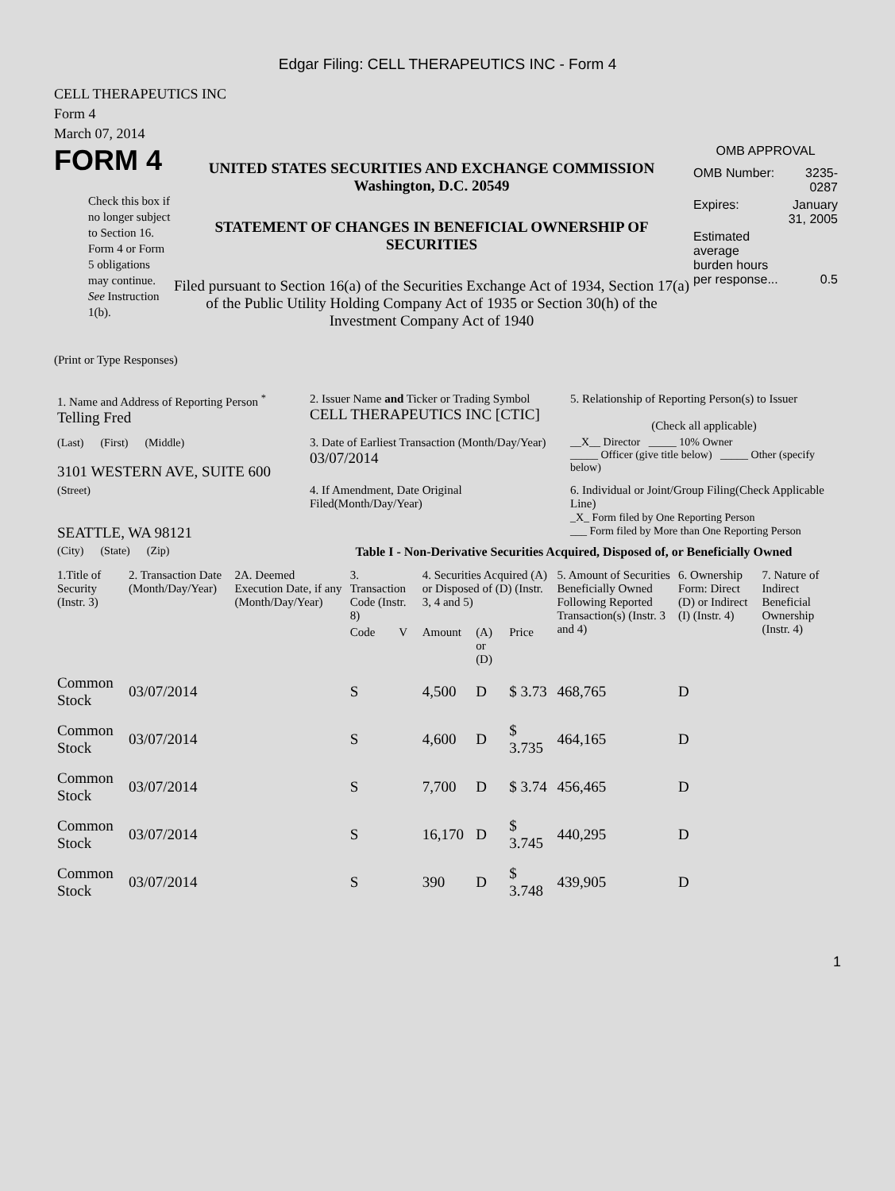Edgar Filing: CELL THERAPEUTICS INC - Form 4
CELL THERAPEUTICS INC
Form 4
March 07, 2014
FORM 4
Check this box if no longer subject to Section 16. Form 4 or Form 5 obligations may continue. See Instruction 1(b).
UNITED STATES SECURITIES AND EXCHANGE COMMISSION
Washington, D.C. 20549
STATEMENT OF CHANGES IN BENEFICIAL OWNERSHIP OF SECURITIES
Filed pursuant to Section 16(a) of the Securities Exchange Act of 1934, Section 17(a) of the Public Utility Holding Company Act of 1935 or Section 30(h) of the Investment Company Act of 1940
OMB APPROVAL
| OMB Number: | 3235-0287 |
| Expires: | January 31, 2005 |
| Estimated average burden hours per response... | 0.5 |
(Print or Type Responses)
| 1. Name and Address of Reporting Person <sup>*</sup> Telling Fred | 2. Issuer Name and Ticker or Trading Symbol CELL THERAPEUTICS INC [CTIC] | 5. Relationship of Reporting Person(s) to Issuer (Check all applicable) |
| (Last) (First) (Middle) 3101 WESTERN AVE, SUITE 600 | 3. Date of Earliest Transaction (Month/Day/Year) 03/07/2014 | __X__ Director _____ 10% Owner _____ Officer (give title below) _____ Other (specify below) |
| (Street) SEATTLE, WA 98121 | 4. If Amendment, Date Original Filed(Month/Day/Year) | 6. Individual or Joint/Group Filing(Check Applicable Line) _X_ Form filed by One Reporting Person ___ Form filed by More than One Reporting Person |
| (City) (State) (Zip) | Table I - Non-Derivative Securities Acquired, Disposed of, or Beneficially Owned | |
| 1.Title of Security (Instr. 3) | 2. Transaction Date (Month/Day/Year) | 2A. Deemed Execution Date, if any (Month/Day/Year) | 3. Transaction Code (Instr. 8) | | 4. Securities Acquired (A) or Disposed of (D) (Instr. 3, 4 and 5) | | | 5. Amount of Securities Beneficially Owned Following Reported Transaction(s) (Instr. 3 and 4) | 6. Ownership Form: Direct (D) or Indirect (I) (Instr. 4) | 7. Nature of Indirect Beneficial Ownership (Instr. 4) |
| --- | --- | --- | --- | --- | --- | --- | --- | --- | --- | --- |
| | | | Code | V | Amount | (A) or (D) | Price | | | |
| Common Stock | 03/07/2014 | | S | | 4,500 | D | $ 3.73 | 468,765 | D | |
| Common Stock | 03/07/2014 | | S | | 4,600 | D | $ 3.735 | 464,165 | D | |
| Common Stock | 03/07/2014 | | S | | 7,700 | D | $ 3.74 | 456,465 | D | |
| Common Stock | 03/07/2014 | | S | | 16,170 | D | $ 3.745 | 440,295 | D | |
| Common Stock | 03/07/2014 | | S | | 390 | D | $ 3.748 | 439,905 | D | |
1